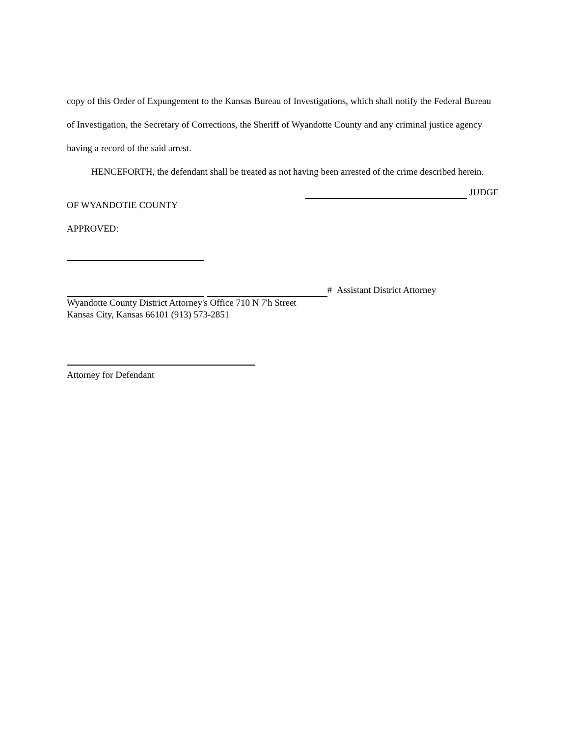copy of this Order of Expungement to the Kansas Bureau of Investigations, which shall notify the Federal Bureau of Investigation, the Secretary of Corrections, the Sheriff of Wyandotte County and any criminal justice agency having a record of the said arrest.
HENCEFORTH, the defendant shall be treated as not having been arrested of the crime described herein.
JUDGE
OF WYANDOTIE COUNTY
APPROVED:
# Assistant District Attorney
Wyandotte County District Attorney's Office 710 N 7'h Street
Kansas City, Kansas 66101 (913) 573-2851
Attorney for Defendant